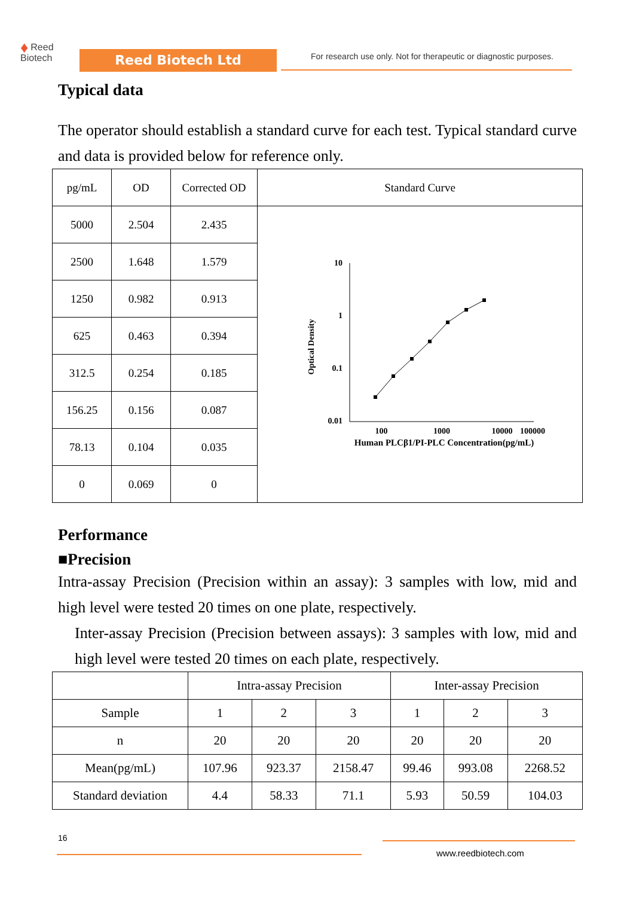♦ Reed
Biotech
Reed Biotech Ltd
For research use only. Not for therapeutic or diagnostic purposes.
Typical data
The operator should establish a standard curve for each test. Typical standard curve and data is provided below for reference only.
| pg/mL | OD | Corrected OD | Standard Curve |
| 5000 | 2.504 | 2.435 | 10 1 0.1 0.01 100 1000 10000 100000 Human PLCβ1/PI-PLC Concentration(pg/mL) Optical Density |
| 2500 | 1.648 | 1.579 | |
| 1250 | 0.982 | 0.913 | |
| 625 | 0.463 | 0.394 | |
| 312.5 | 0.254 | 0.185 | |
| 156.25 | 0.156 | 0.087 | |
| 78.13 | 0.104 | 0.035 | |
| 0 | 0.069 | 0 | |
Performance
■Precision
Intra-assay Precision (Precision within an assay): 3 samples with low, mid and high level were tested 20 times on one plate, respectively.
Inter-assay Precision (Precision between assays): 3 samples with low, mid and high level were tested 20 times on each plate, respectively.
| | Intra-assay Precision | | | Inter-assay Precision | | |
| Sample | 1 | 2 | 3 | 1 | 2 | 3 |
| n | 20 | 20 | 20 | 20 | 20 | 20 |
| Mean(pg/mL) | 107.96 | 923.37 | 2158.47 | 99.46 | 993.08 | 2268.52 |
| Standard deviation | 4.4 | 58.33 | 71.1 | 5.93 | 50.59 | 104.03 |
16
www.reedbiotech.com